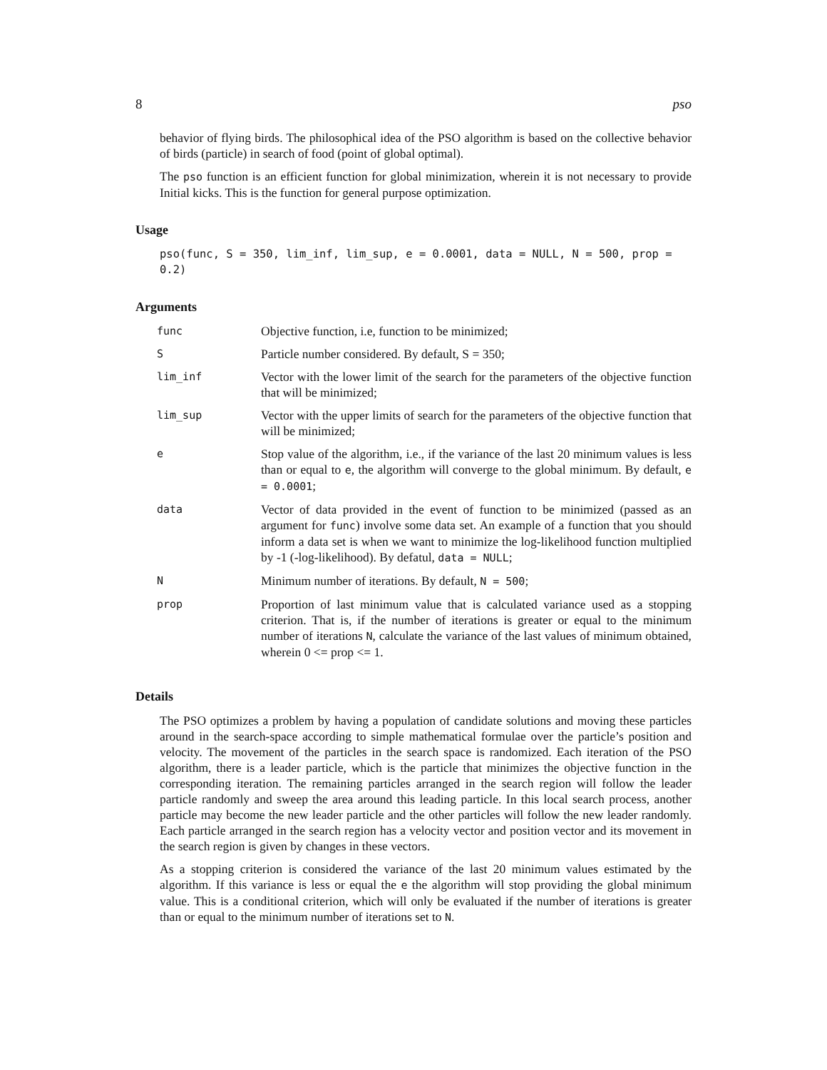8 pso
behavior of flying birds. The philosophical idea of the PSO algorithm is based on the collective behavior of birds (particle) in search of food (point of global optimal).
The pso function is an efficient function for global minimization, wherein it is not necessary to provide Initial kicks. This is the function for general purpose optimization.
Usage
pso(func, S = 350, lim_inf, lim_sup, e = 0.0001, data = NULL, N = 500, prop = 0.2)
Arguments
| func | Objective function, i.e, function to be minimized; |
| S | Particle number considered. By default, S = 350; |
| lim_inf | Vector with the lower limit of the search for the parameters of the objective function that will be minimized; |
| lim_sup | Vector with the upper limits of search for the parameters of the objective function that will be minimized; |
| e | Stop value of the algorithm, i.e., if the variance of the last 20 minimum values is less than or equal to e , the algorithm will converge to the global minimum. By default, e = 0.0001 ; |
| data | Vector of data provided in the event of function to be minimized (passed as an argument for func ) involve some data set. An example of a function that you should inform a data set is when we want to minimize the log-likelihood function multiplied by -1 (-log-likelihood). By defatul, data = NULL ; |
| N | Minimum number of iterations. By default, N = 500 ; |
| prop | Proportion of last minimum value that is calculated variance used as a stopping criterion. That is, if the number of iterations is greater or equal to the minimum number of iterations N , calculate the variance of the last values of minimum obtained, wherein 0 <= prop <= 1. |
Details
The PSO optimizes a problem by having a population of candidate solutions and moving these particles around in the search-space according to simple mathematical formulae over the particle’s position and velocity. The movement of the particles in the search space is randomized. Each iteration of the PSO algorithm, there is a leader particle, which is the particle that minimizes the objective function in the corresponding iteration. The remaining particles arranged in the search region will follow the leader particle randomly and sweep the area around this leading particle. In this local search process, another particle may become the new leader particle and the other particles will follow the new leader randomly. Each particle arranged in the search region has a velocity vector and position vector and its movement in the search region is given by changes in these vectors.
As a stopping criterion is considered the variance of the last 20 minimum values estimated by the algorithm. If this variance is less or equal the e the algorithm will stop providing the global minimum value. This is a conditional criterion, which will only be evaluated if the number of iterations is greater than or equal to the minimum number of iterations set to N.